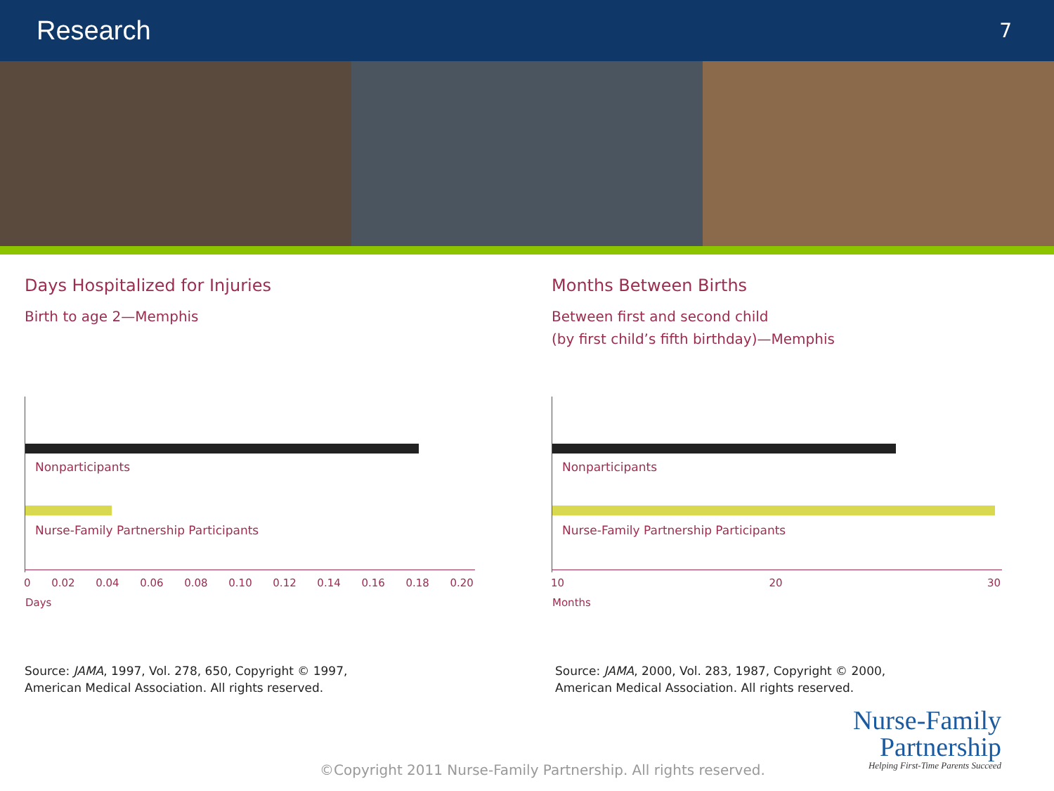Research
7
Days Hospitalized for Injuries
Birth to age 2—Memphis
Nonparticipants
Nurse-Family Partnership Participants
0 0.02 0.04 0.06 0.08 0.10 0.12 0.14 0.16 0.18 0.20
Days
Source: JAMA, 1997, Vol. 278, 650, Copyright © 1997,
American Medical Association. All rights reserved.
Months Between Births
Between first and second child
(by first child’s fifth birthday)—Memphis
Nonparticipants
Nurse-Family Partnership Participants
10 20 30
Months
Source: JAMA, 2000, Vol. 283, 1987, Copyright © 2000,
American Medical Association. All rights reserved.
©Copyright 2011 Nurse-Family Partnership. All rights reserved.
Nurse-Family
Partnership
Helping First-Time Parents Succeed